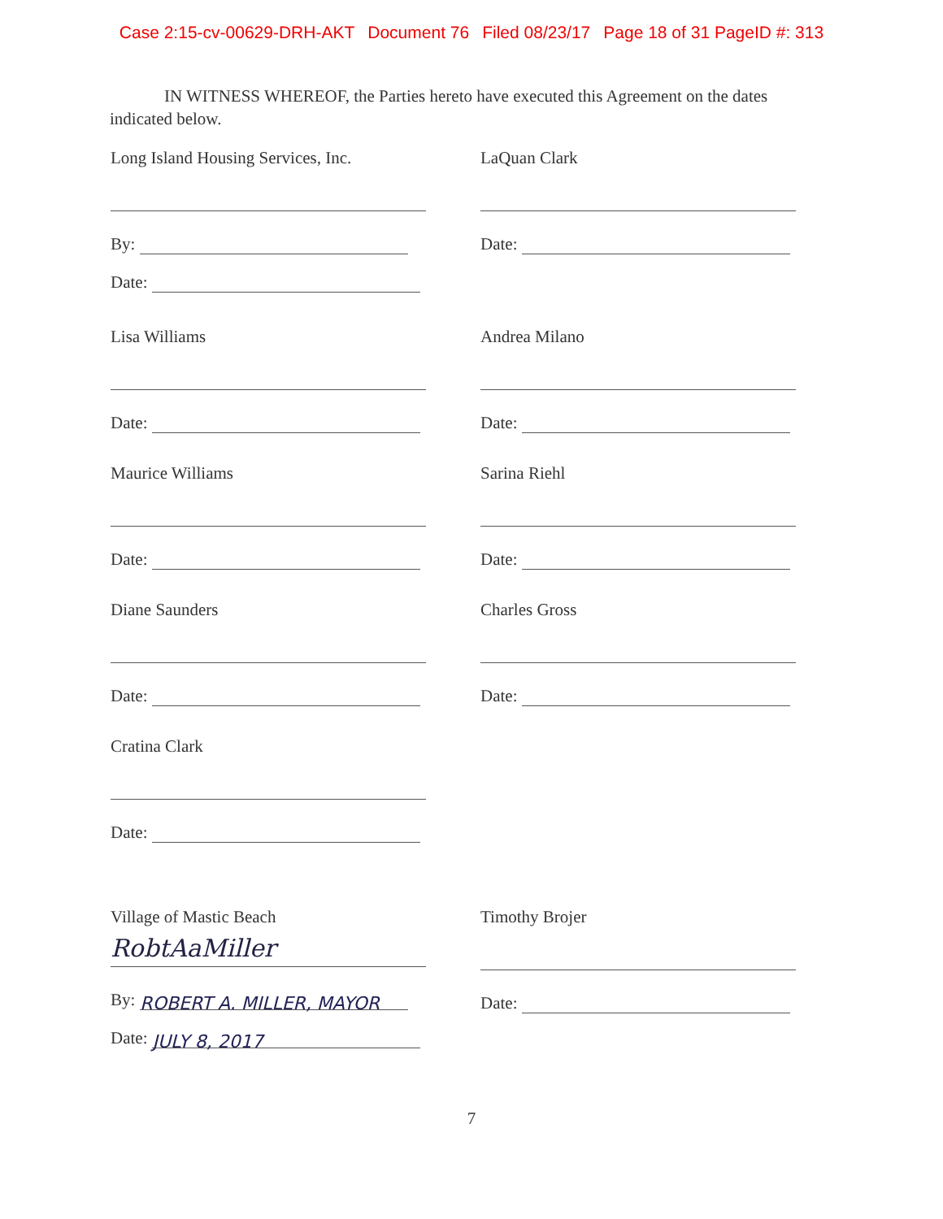Case 2:15-cv-00629-DRH-AKT Document 76 Filed 08/23/17 Page 18 of 31 PageID #: 313
IN WITNESS WHEREOF, the Parties hereto have executed this Agreement on the dates indicated below.
Long Island Housing Services, Inc.
By:
Date:
LaQuan Clark
Date:
Lisa Williams
Date:
Andrea Milano
Date:
Maurice Williams
Date:
Sarina Riehl
Date:
Diane Saunders
Date:
Charles Gross
Date:
Cratina Clark
Date:
Village of Mastic Beach
RobtAaMiller
By:
ROBERT A. MILLER, MAYOR
Date:
JULY 8, 2017
Timothy Brojer
Date:
7